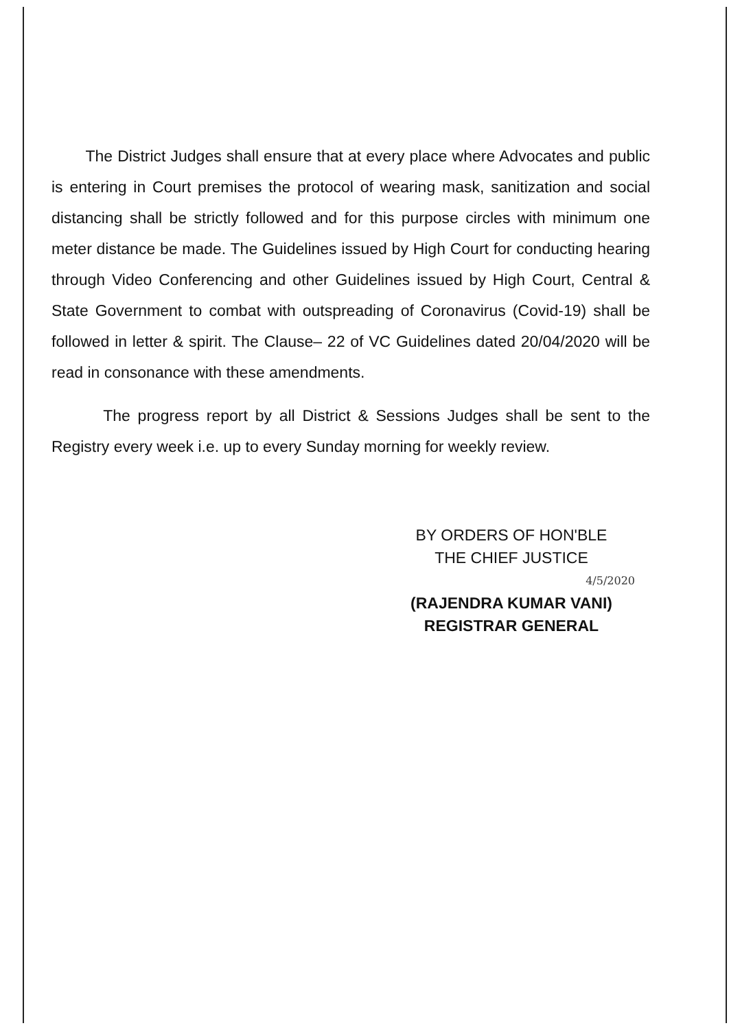The District Judges shall ensure that at every place where Advocates and public is entering in Court premises the protocol of wearing mask, sanitization and social distancing shall be strictly followed and for this purpose circles with minimum one meter distance be made. The Guidelines issued by High Court for conducting hearing through Video Conferencing and other Guidelines issued by High Court, Central & State Government to combat with outspreading of Coronavirus (Covid-19) shall be followed in letter & spirit. The Clause– 22 of VC Guidelines dated 20/04/2020 will be read in consonance with these amendments.
The progress report by all District & Sessions Judges shall be sent to the Registry every week i.e. up to every Sunday morning for weekly review.
BY ORDERS OF HON'BLE
THE CHIEF JUSTICE
4/5/2020
(RAJENDRA KUMAR VANI)
REGISTRAR GENERAL